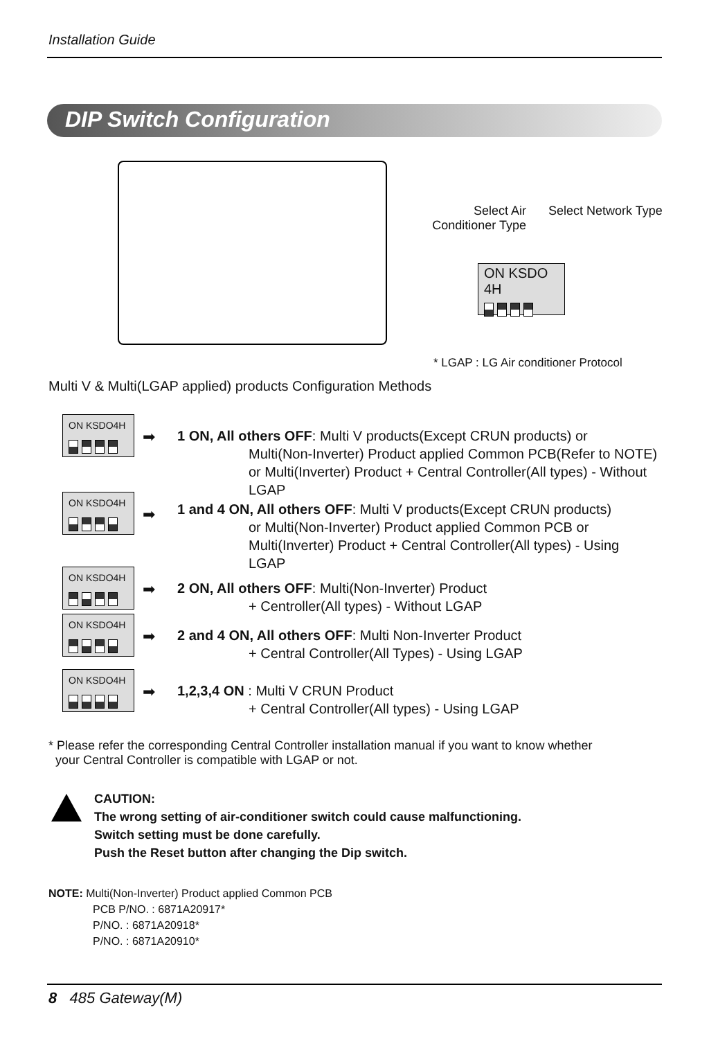Installation Guide
DIP Switch Configuration
Select Air Conditioner Type
Select Network Type
ON KSDO 4H
* LGAP : LG Air conditioner Protocol
Multi V & Multi(LGAP applied) products Configuration Methods
ON KSDO4H
➡ 1 ON, All others OFF: Multi V products(Except CRUN products) or
Multi(Non-Inverter) Product applied Common PCB(Refer to NOTE) or Multi(Inverter) Product + Central Controller(All types) - Without LGAP
ON KSDO4H
➡
1 and 4 ON, All others OFF: Multi V products(Except CRUN products)
or Multi(Non-Inverter) Product applied Common PCB or Multi(Inverter) Product + Central Controller(All types) - Using LGAP
ON KSDO4H
➡ 2 ON, All others OFF: Multi(Non-Inverter) Product
+ Centroller(All types) - Without LGAP
ON KSDO4H
➡ 2 and 4 ON, All others OFF: Multi Non-Inverter Product
+ Central Controller(All Types) - Using LGAP
ON KSDO4H
➡ 1,2,3,4 ON : Multi V CRUN Product
+ Central Controller(All types) - Using LGAP
* Please refer the corresponding Central Controller installation manual if you want to know whether
your Central Controller is compatible with LGAP or not.
CAUTION:
The wrong setting of air-conditioner switch could cause malfunctioning.
Switch setting must be done carefully.
Push the Reset button after changing the Dip switch.
NOTE: Multi(Non-Inverter) Product applied Common PCB
PCB P/NO. : 6871A20917*
P/NO. : 6871A20918*
P/NO. : 6871A20910*
8 485 Gateway(M)